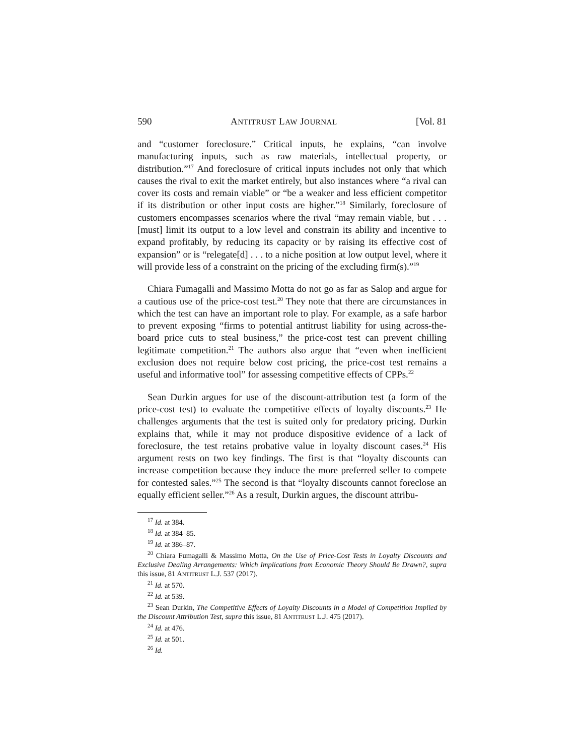590 ANTITRUST LAW JOURNAL [Vol. 81
and “customer foreclosure.” Critical inputs, he explains, “can involve manufacturing inputs, such as raw materials, intellectual property, or distribution.”<sup>17</sup> And foreclosure of critical inputs includes not only that which causes the rival to exit the market entirely, but also instances where “a rival can cover its costs and remain viable” or “be a weaker and less efficient competitor if its distribution or other input costs are higher.”<sup>18</sup> Similarly, foreclosure of customers encompasses scenarios where the rival “may remain viable, but . . . [must] limit its output to a low level and constrain its ability and incentive to expand profitably, by reducing its capacity or by raising its effective cost of expansion” or is “relegate[d] . . . to a niche position at low output level, where it will provide less of a constraint on the pricing of the excluding firm(s).”<sup>19</sup>
Chiara Fumagalli and Massimo Motta do not go as far as Salop and argue for a cautious use of the price-cost test.<sup>20</sup> They note that there are circumstances in which the test can have an important role to play. For example, as a safe harbor to prevent exposing “firms to potential antitrust liability for using across-the-board price cuts to steal business,” the price-cost test can prevent chilling legitimate competition.<sup>21</sup> The authors also argue that “even when inefficient exclusion does not require below cost pricing, the price-cost test remains a useful and informative tool” for assessing competitive effects of CPPs.<sup>22</sup>
Sean Durkin argues for use of the discount-attribution test (a form of the price-cost test) to evaluate the competitive effects of loyalty discounts.<sup>23</sup> He challenges arguments that the test is suited only for predatory pricing. Durkin explains that, while it may not produce dispositive evidence of a lack of foreclosure, the test retains probative value in loyalty discount cases.<sup>24</sup> His argument rests on two key findings. The first is that “loyalty discounts can increase competition because they induce the more preferred seller to compete for contested sales.”<sup>25</sup> The second is that “loyalty discounts cannot foreclose an equally efficient seller.”<sup>26</sup> As a result, Durkin argues, the discount attribu-
<sup>17</sup> Id. at 384.
<sup>18</sup> Id. at 384–85.
<sup>19</sup> Id. at 386–87.
<sup>20</sup> Chiara Fumagalli & Massimo Motta, On the Use of Price-Cost Tests in Loyalty Discounts and Exclusive Dealing Arrangements: Which Implications from Economic Theory Should Be Drawn?, supra this issue, 81 ANTITRUST L.J. 537 (2017).
<sup>21</sup> Id. at 570.
<sup>22</sup> Id. at 539.
<sup>23</sup> Sean Durkin, The Competitive Effects of Loyalty Discounts in a Model of Competition Implied by the Discount Attribution Test, supra this issue, 81 ANTITRUST L.J. 475 (2017).
<sup>24</sup> Id. at 476.
<sup>25</sup> Id. at 501.
<sup>26</sup> Id.